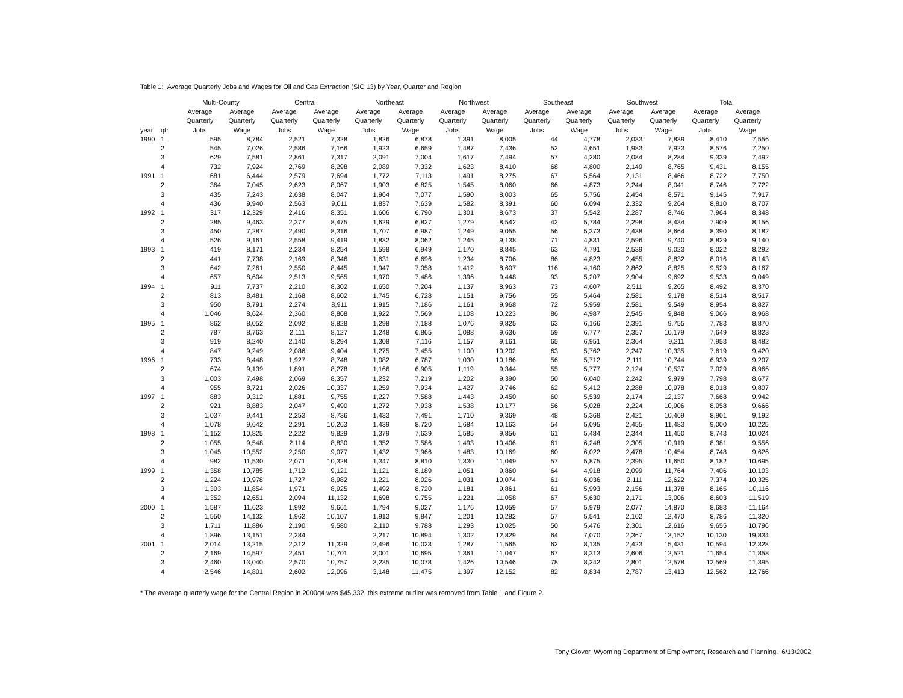Table 1: Average Quarterly Jobs and Wages for Oil and Gas Extraction (SIC 13) by Year, Quarter and Region
| | | Multi-County | | Central | | Northeast | | Northwest | | Southeast | | Southwest | | Total | |
| --- | --- | --- | --- | --- | --- | --- | --- | --- | --- | --- | --- | --- | --- | --- | --- |
| | | Average | Average | Average | Average | Average | Average | Average | Average | Average | Average | Average | Average | Average | Average |
| | | Quarterly | Quarterly | Quarterly | Quarterly | Quarterly | Quarterly | Quarterly | Quarterly | Quarterly | Quarterly | Quarterly | Quarterly | Quarterly | Quarterly |
| year | qtr | Jobs | Wage | Jobs | Wage | Jobs | Wage | Jobs | Wage | Jobs | Wage | Jobs | Wage | Jobs | Wage |
| 1990 | 1 | 595 | 8,784 | 2,521 | 7,328 | 1,826 | 6,878 | 1,391 | 8,005 | 44 | 4,778 | 2,033 | 7,839 | 8,410 | 7,556 |
| | 2 | 545 | 7,026 | 2,586 | 7,166 | 1,923 | 6,659 | 1,487 | 7,436 | 52 | 4,651 | 1,983 | 7,923 | 8,576 | 7,250 |
| | 3 | 629 | 7,581 | 2,861 | 7,317 | 2,091 | 7,004 | 1,617 | 7,494 | 57 | 4,280 | 2,084 | 8,284 | 9,339 | 7,492 |
| | 4 | 732 | 7,924 | 2,769 | 8,298 | 2,089 | 7,332 | 1,623 | 8,410 | 68 | 4,800 | 2,149 | 8,765 | 9,431 | 8,155 |
| 1991 | 1 | 681 | 6,444 | 2,579 | 7,694 | 1,772 | 7,113 | 1,491 | 8,275 | 67 | 5,564 | 2,131 | 8,466 | 8,722 | 7,750 |
| | 2 | 364 | 7,045 | 2,623 | 8,067 | 1,903 | 6,825 | 1,545 | 8,060 | 66 | 4,873 | 2,244 | 8,041 | 8,746 | 7,722 |
| | 3 | 435 | 7,243 | 2,638 | 8,047 | 1,964 | 7,077 | 1,590 | 8,003 | 65 | 5,756 | 2,454 | 8,571 | 9,145 | 7,917 |
| | 4 | 436 | 9,940 | 2,563 | 9,011 | 1,837 | 7,639 | 1,582 | 8,391 | 60 | 6,094 | 2,332 | 9,264 | 8,810 | 8,707 |
| 1992 | 1 | 317 | 12,329 | 2,416 | 8,351 | 1,606 | 6,790 | 1,301 | 8,673 | 37 | 5,542 | 2,287 | 8,746 | 7,964 | 8,348 |
| | 2 | 285 | 9,463 | 2,377 | 8,475 | 1,629 | 6,827 | 1,279 | 8,542 | 42 | 5,784 | 2,298 | 8,434 | 7,909 | 8,156 |
| | 3 | 450 | 7,287 | 2,490 | 8,316 | 1,707 | 6,987 | 1,249 | 9,055 | 56 | 5,373 | 2,438 | 8,664 | 8,390 | 8,182 |
| | 4 | 526 | 9,161 | 2,558 | 9,419 | 1,832 | 8,062 | 1,245 | 9,138 | 71 | 4,831 | 2,596 | 9,740 | 8,829 | 9,140 |
| 1993 | 1 | 419 | 8,171 | 2,234 | 8,254 | 1,598 | 6,949 | 1,170 | 8,845 | 63 | 4,791 | 2,539 | 9,023 | 8,022 | 8,292 |
| | 2 | 441 | 7,738 | 2,169 | 8,346 | 1,631 | 6,696 | 1,234 | 8,706 | 86 | 4,823 | 2,455 | 8,832 | 8,016 | 8,143 |
| | 3 | 642 | 7,261 | 2,550 | 8,445 | 1,947 | 7,058 | 1,412 | 8,607 | 116 | 4,160 | 2,862 | 8,825 | 9,529 | 8,167 |
| | 4 | 657 | 8,604 | 2,513 | 9,565 | 1,970 | 7,486 | 1,396 | 9,448 | 93 | 5,207 | 2,904 | 9,692 | 9,533 | 9,049 |
| 1994 | 1 | 911 | 7,737 | 2,210 | 8,302 | 1,650 | 7,204 | 1,137 | 8,963 | 73 | 4,607 | 2,511 | 9,265 | 8,492 | 8,370 |
| | 2 | 813 | 8,481 | 2,168 | 8,602 | 1,745 | 6,728 | 1,151 | 9,756 | 55 | 5,464 | 2,581 | 9,178 | 8,514 | 8,517 |
| | 3 | 950 | 8,791 | 2,274 | 8,911 | 1,915 | 7,186 | 1,161 | 9,968 | 72 | 5,959 | 2,581 | 9,549 | 8,954 | 8,827 |
| | 4 | 1,046 | 8,624 | 2,360 | 8,868 | 1,922 | 7,569 | 1,108 | 10,223 | 86 | 4,987 | 2,545 | 9,848 | 9,066 | 8,968 |
| 1995 | 1 | 862 | 8,052 | 2,092 | 8,828 | 1,298 | 7,188 | 1,076 | 9,825 | 63 | 6,166 | 2,391 | 9,755 | 7,783 | 8,870 |
| | 2 | 787 | 8,763 | 2,111 | 8,127 | 1,248 | 6,865 | 1,088 | 9,636 | 59 | 6,777 | 2,357 | 10,179 | 7,649 | 8,823 |
| | 3 | 919 | 8,240 | 2,140 | 8,294 | 1,308 | 7,116 | 1,157 | 9,161 | 65 | 6,951 | 2,364 | 9,211 | 7,953 | 8,482 |
| | 4 | 847 | 9,249 | 2,086 | 9,404 | 1,275 | 7,455 | 1,100 | 10,202 | 63 | 5,762 | 2,247 | 10,335 | 7,619 | 9,420 |
| 1996 | 1 | 733 | 8,448 | 1,927 | 8,748 | 1,082 | 6,787 | 1,030 | 10,186 | 56 | 5,712 | 2,111 | 10,744 | 6,939 | 9,207 |
| | 2 | 674 | 9,139 | 1,891 | 8,278 | 1,166 | 6,905 | 1,119 | 9,344 | 55 | 5,777 | 2,124 | 10,537 | 7,029 | 8,966 |
| | 3 | 1,003 | 7,498 | 2,069 | 8,357 | 1,232 | 7,219 | 1,202 | 9,390 | 50 | 6,040 | 2,242 | 9,979 | 7,798 | 8,677 |
| | 4 | 955 | 8,721 | 2,026 | 10,337 | 1,259 | 7,934 | 1,427 | 9,746 | 62 | 5,412 | 2,288 | 10,978 | 8,018 | 9,807 |
| 1997 | 1 | 883 | 9,312 | 1,881 | 9,755 | 1,227 | 7,588 | 1,443 | 9,450 | 60 | 5,539 | 2,174 | 12,137 | 7,668 | 9,942 |
| | 2 | 921 | 8,883 | 2,047 | 9,490 | 1,272 | 7,938 | 1,538 | 10,177 | 56 | 5,028 | 2,224 | 10,906 | 8,058 | 9,666 |
| | 3 | 1,037 | 9,441 | 2,253 | 8,736 | 1,433 | 7,491 | 1,710 | 9,369 | 48 | 5,368 | 2,421 | 10,469 | 8,901 | 9,192 |
| | 4 | 1,078 | 9,642 | 2,291 | 10,263 | 1,439 | 8,720 | 1,684 | 10,163 | 54 | 5,095 | 2,455 | 11,483 | 9,000 | 10,225 |
| 1998 | 1 | 1,152 | 10,825 | 2,222 | 9,829 | 1,379 | 7,639 | 1,585 | 9,856 | 61 | 5,484 | 2,344 | 11,450 | 8,743 | 10,024 |
| | 2 | 1,055 | 9,548 | 2,114 | 8,830 | 1,352 | 7,586 | 1,493 | 10,406 | 61 | 6,248 | 2,305 | 10,919 | 8,381 | 9,556 |
| | 3 | 1,045 | 10,552 | 2,250 | 9,077 | 1,432 | 7,966 | 1,483 | 10,169 | 60 | 6,022 | 2,478 | 10,454 | 8,748 | 9,626 |
| | 4 | 982 | 11,530 | 2,071 | 10,328 | 1,347 | 8,810 | 1,330 | 11,049 | 57 | 5,875 | 2,395 | 11,650 | 8,182 | 10,695 |
| 1999 | 1 | 1,358 | 10,785 | 1,712 | 9,121 | 1,121 | 8,189 | 1,051 | 9,860 | 64 | 4,918 | 2,099 | 11,764 | 7,406 | 10,103 |
| | 2 | 1,224 | 10,978 | 1,727 | 8,982 | 1,221 | 8,026 | 1,031 | 10,074 | 61 | 6,036 | 2,111 | 12,622 | 7,374 | 10,325 |
| | 3 | 1,303 | 11,854 | 1,971 | 8,925 | 1,492 | 8,720 | 1,181 | 9,861 | 61 | 5,993 | 2,156 | 11,378 | 8,165 | 10,116 |
| | 4 | 1,352 | 12,651 | 2,094 | 11,132 | 1,698 | 9,755 | 1,221 | 11,058 | 67 | 5,630 | 2,171 | 13,006 | 8,603 | 11,519 |
| 2000 | 1 | 1,587 | 11,623 | 1,992 | 9,661 | 1,794 | 9,027 | 1,176 | 10,059 | 57 | 5,979 | 2,077 | 14,870 | 8,683 | 11,164 |
| | 2 | 1,550 | 14,132 | 1,962 | 10,107 | 1,913 | 9,847 | 1,201 | 10,282 | 57 | 5,541 | 2,102 | 12,470 | 8,786 | 11,320 |
| | 3 | 1,711 | 11,886 | 2,190 | 9,580 | 2,110 | 9,788 | 1,293 | 10,025 | 50 | 5,476 | 2,301 | 12,616 | 9,655 | 10,796 |
| | 4 | 1,896 | 13,151 | 2,284 | | 2,217 | 10,894 | 1,302 | 12,829 | 64 | 7,070 | 2,367 | 13,152 | 10,130 | 19,834 |
| 2001 | 1 | 2,014 | 13,215 | 2,312 | 11,329 | 2,496 | 10,023 | 1,287 | 11,565 | 62 | 8,135 | 2,423 | 15,431 | 10,594 | 12,328 |
| | 2 | 2,169 | 14,597 | 2,451 | 10,701 | 3,001 | 10,695 | 1,361 | 11,047 | 67 | 8,313 | 2,606 | 12,521 | 11,654 | 11,858 |
| | 3 | 2,460 | 13,040 | 2,570 | 10,757 | 3,235 | 10,078 | 1,426 | 10,546 | 78 | 8,242 | 2,801 | 12,578 | 12,569 | 11,395 |
| | 4 | 2,546 | 14,801 | 2,602 | 12,096 | 3,148 | 11,475 | 1,397 | 12,152 | 82 | 8,834 | 2,787 | 13,413 | 12,562 | 12,766 |
* The average quarterly wage for the Central Region in 2000q4 was $45,332, this extreme outlier was removed from Table 1 and Figure 2.
Tony Glover, Wyoming Department of Employment, Research and Planning. 6/13/2002